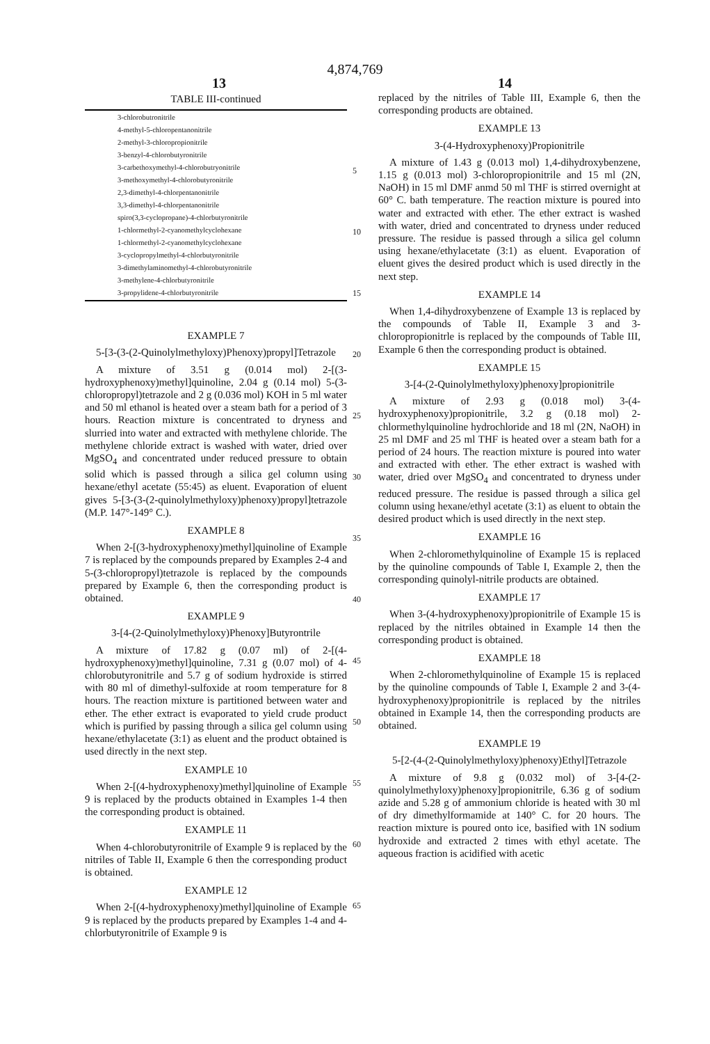4,874,769
13 14
TABLE III-continued
| 3-chlorobutronitrile |
| 4-methyl-5-chloropentanonitrile |
| 2-methyl-3-chloropropionitrile |
| 3-benzyl-4-chlorobutyronitrile |
| 3-carbethoxymethyl-4-chlorobutryonitrile |
| 3-methoxymethyl-4-chlorobutyronitrile |
| 2,3-dimethyl-4-chlorpentanonitrile |
| 3,3-dimethyl-4-chlorpentanonitrile |
| spiro(3,3-cyclopropane)-4-chlorbutyronitrile |
| 1-chlormethyl-2-cyanomethylcyclohexane |
| 1-chlormethyl-2-cyanomethylcyclohexane |
| 3-cyclopropylmethyl-4-chlorbutyronitrile |
| 3-dimethylaminomethyl-4-chlorobutyronitrile |
| 3-methylene-4-chlorbutyronitrile |
| 3-propylidene-4-chlorbutyronitrile |
EXAMPLE 7
5-[3-(3-(2-Quinolylmethyloxy)Phenoxy)propyl]Tetrazole
A mixture of 3.51 g (0.014 mol) 2-[(3-hydroxyphenoxy)methyl]quinoline, 2.04 g (0.14 mol) 5-(3-chloropropyl)tetrazole and 2 g (0.036 mol) KOH in 5 ml water and 50 ml ethanol is heated over a steam bath for a period of 3 hours. Reaction mixture is concentrated to dryness and slurried into water and extracted with methylene chloride. The methylene chloride extract is washed with water, dried over MgSO<sub>4</sub> and concentrated under reduced pressure to obtain solid which is passed through a silica gel column using hexane/ethyl acetate (55:45) as eluent. Evaporation of eluent gives 5-[3-(3-(2-quinolylmethyloxy)phenoxy)propyl]tetrazole (M.P. 147°-149° C.).
EXAMPLE 8
When 2-[(3-hydroxyphenoxy)methyl]quinoline of Example 7 is replaced by the compounds prepared by Examples 2-4 and 5-(3-chloropropyl)tetrazole is replaced by the compounds prepared by Example 6, then the corresponding product is obtained.
EXAMPLE 9
3-[4-(2-Quinolylmethyloxy)Phenoxy]Butyrontrile
A mixture of 17.82 g (0.07 ml) of 2-[(4-hydroxyphenoxy)methyl]quinoline, 7.31 g (0.07 mol) of 4-chlorobutyronitrile and 5.7 g of sodium hydroxide is stirred with 80 ml of dimethyl-sulfoxide at room temperature for 8 hours. The reaction mixture is partitioned between water and ether. The ether extract is evaporated to yield crude product which is purified by passing through a silica gel column using hexane/ethylacetate (3:1) as eluent and the product obtained is used directly in the next step.
EXAMPLE 10
When 2-[(4-hydroxyphenoxy)methyl]quinoline of Example 9 is replaced by the products obtained in Examples 1-4 then the corresponding product is obtained.
EXAMPLE 11
When 4-chlorobutyronitrile of Example 9 is replaced by the nitriles of Table II, Example 6 then the corresponding product is obtained.
EXAMPLE 12
When 2-[(4-hydroxyphenoxy)methyl]quinoline of Example 9 is replaced by the products prepared by Examples 1-4 and 4-chlorbutyronitrile of Example 9 is
5
10
15
20
25
30
35
40
45
50
55
60
65
replaced by the nitriles of Table III, Example 6, then the corresponding products are obtained.
EXAMPLE 13
3-(4-Hydroxyphenoxy)Propionitrile
A mixture of 1.43 g (0.013 mol) 1,4-dihydroxybenzene, 1.15 g (0.013 mol) 3-chloropropionitrile and 15 ml (2N, NaOH) in 15 ml DMF anmd 50 ml THF is stirred overnight at 60° C. bath temperature. The reaction mixture is poured into water and extracted with ether. The ether extract is washed with water, dried and concentrated to dryness under reduced pressure. The residue is passed through a silica gel column using hexane/ethylacetate (3:1) as eluent. Evaporation of eluent gives the desired product which is used directly in the next step.
EXAMPLE 14
When 1,4-dihydroxybenzene of Example 13 is replaced by the compounds of Table II, Example 3 and 3-chloropropionitrle is replaced by the compounds of Table III, Example 6 then the corresponding product is obtained.
EXAMPLE 15
3-[4-(2-Quinolylmethyloxy)phenoxy]propionitrile
A mixture of 2.93 g (0.018 mol) 3-(4-hydroxyphenoxy)propionitrile, 3.2 g (0.18 mol) 2-chlormethylquinoline hydrochloride and 18 ml (2N, NaOH) in 25 ml DMF and 25 ml THF is heated over a steam bath for a period of 24 hours. The reaction mixture is poured into water and extracted with ether. The ether extract is washed with water, dried over MgSO<sub>4</sub> and concentrated to dryness under reduced pressure. The residue is passed through a silica gel column using hexane/ethyl acetate (3:1) as eluent to obtain the desired product which is used directly in the next step.
EXAMPLE 16
When 2-chloromethylquinoline of Example 15 is replaced by the quinoline compounds of Table I, Example 2, then the corresponding quinolyl-nitrile products are obtained.
EXAMPLE 17
When 3-(4-hydroxyphenoxy)propionitrile of Example 15 is replaced by the nitriles obtained in Example 14 then the corresponding product is obtained.
EXAMPLE 18
When 2-chloromethylquinoline of Example 15 is replaced by the quinoline compounds of Table I, Example 2 and 3-(4-hydroxyphenoxy)propionitrile is replaced by the nitriles obtained in Example 14, then the corresponding products are obtained.
EXAMPLE 19
5-[2-(4-(2-Quinolylmethyloxy)phenoxy)Ethyl]Tetrazole
A mixture of 9.8 g (0.032 mol) of 3-[4-(2-quinolylmethyloxy)phenoxy]propionitrile, 6.36 g of sodium azide and 5.28 g of ammonium chloride is heated with 30 ml of dry dimethylformamide at 140° C. for 20 hours. The reaction mixture is poured onto ice, basified with 1N sodium hydroxide and extracted 2 times with ethyl acetate. The aqueous fraction is acidified with acetic